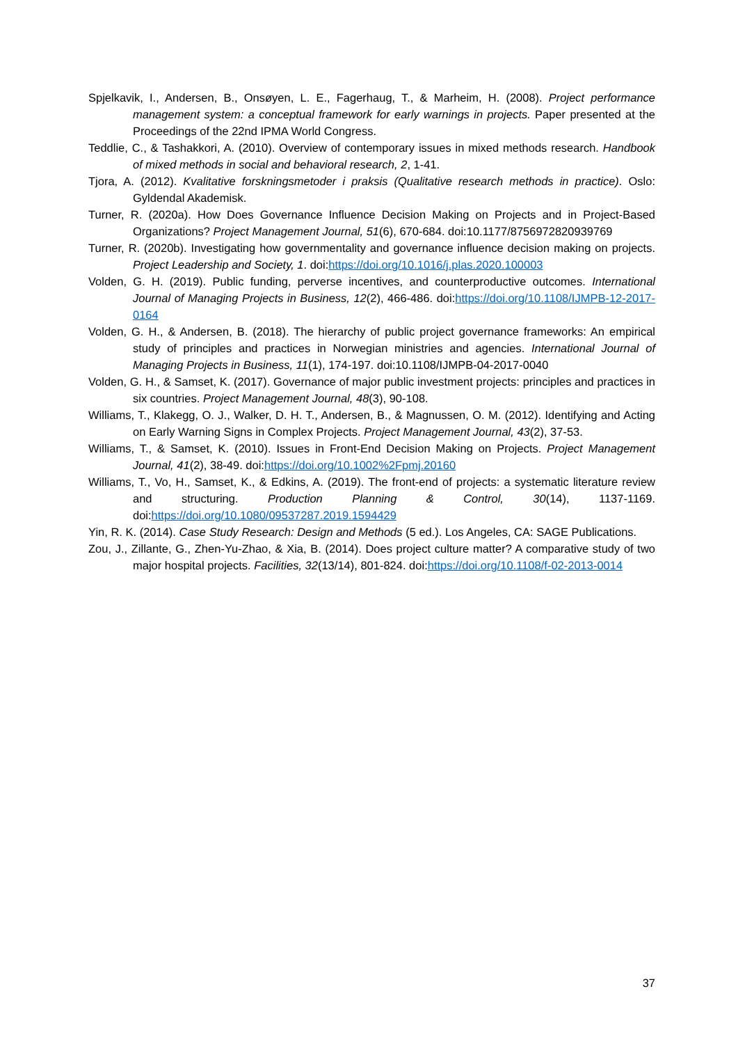Spjelkavik, I., Andersen, B., Onsøyen, L. E., Fagerhaug, T., & Marheim, H. (2008). Project performance management system: a conceptual framework for early warnings in projects. Paper presented at the Proceedings of the 22nd IPMA World Congress.
Teddlie, C., & Tashakkori, A. (2010). Overview of contemporary issues in mixed methods research. Handbook of mixed methods in social and behavioral research, 2, 1-41.
Tjora, A. (2012). Kvalitative forskningsmetoder i praksis (Qualitative research methods in practice). Oslo: Gyldendal Akademisk.
Turner, R. (2020a). How Does Governance Influence Decision Making on Projects and in Project-Based Organizations? Project Management Journal, 51(6), 670-684. doi:10.1177/8756972820939769
Turner, R. (2020b). Investigating how governmentality and governance influence decision making on projects. Project Leadership and Society, 1. doi:https://doi.org/10.1016/j.plas.2020.100003
Volden, G. H. (2019). Public funding, perverse incentives, and counterproductive outcomes. International Journal of Managing Projects in Business, 12(2), 466-486. doi:https://doi.org/10.1108/IJMPB-12-2017-0164
Volden, G. H., & Andersen, B. (2018). The hierarchy of public project governance frameworks: An empirical study of principles and practices in Norwegian ministries and agencies. International Journal of Managing Projects in Business, 11(1), 174-197. doi:10.1108/IJMPB-04-2017-0040
Volden, G. H., & Samset, K. (2017). Governance of major public investment projects: principles and practices in six countries. Project Management Journal, 48(3), 90-108.
Williams, T., Klakegg, O. J., Walker, D. H. T., Andersen, B., & Magnussen, O. M. (2012). Identifying and Acting on Early Warning Signs in Complex Projects. Project Management Journal, 43(2), 37-53.
Williams, T., & Samset, K. (2010). Issues in Front-End Decision Making on Projects. Project Management Journal, 41(2), 38-49. doi:https://doi.org/10.1002%2Fpmj.20160
Williams, T., Vo, H., Samset, K., & Edkins, A. (2019). The front-end of projects: a systematic literature review and structuring. Production Planning & Control, 30(14), 1137-1169. doi:https://doi.org/10.1080/09537287.2019.1594429
Yin, R. K. (2014). Case Study Research: Design and Methods (5 ed.). Los Angeles, CA: SAGE Publications.
Zou, J., Zillante, G., Zhen-Yu-Zhao, & Xia, B. (2014). Does project culture matter? A comparative study of two major hospital projects. Facilities, 32(13/14), 801-824. doi:https://doi.org/10.1108/f-02-2013-0014
37